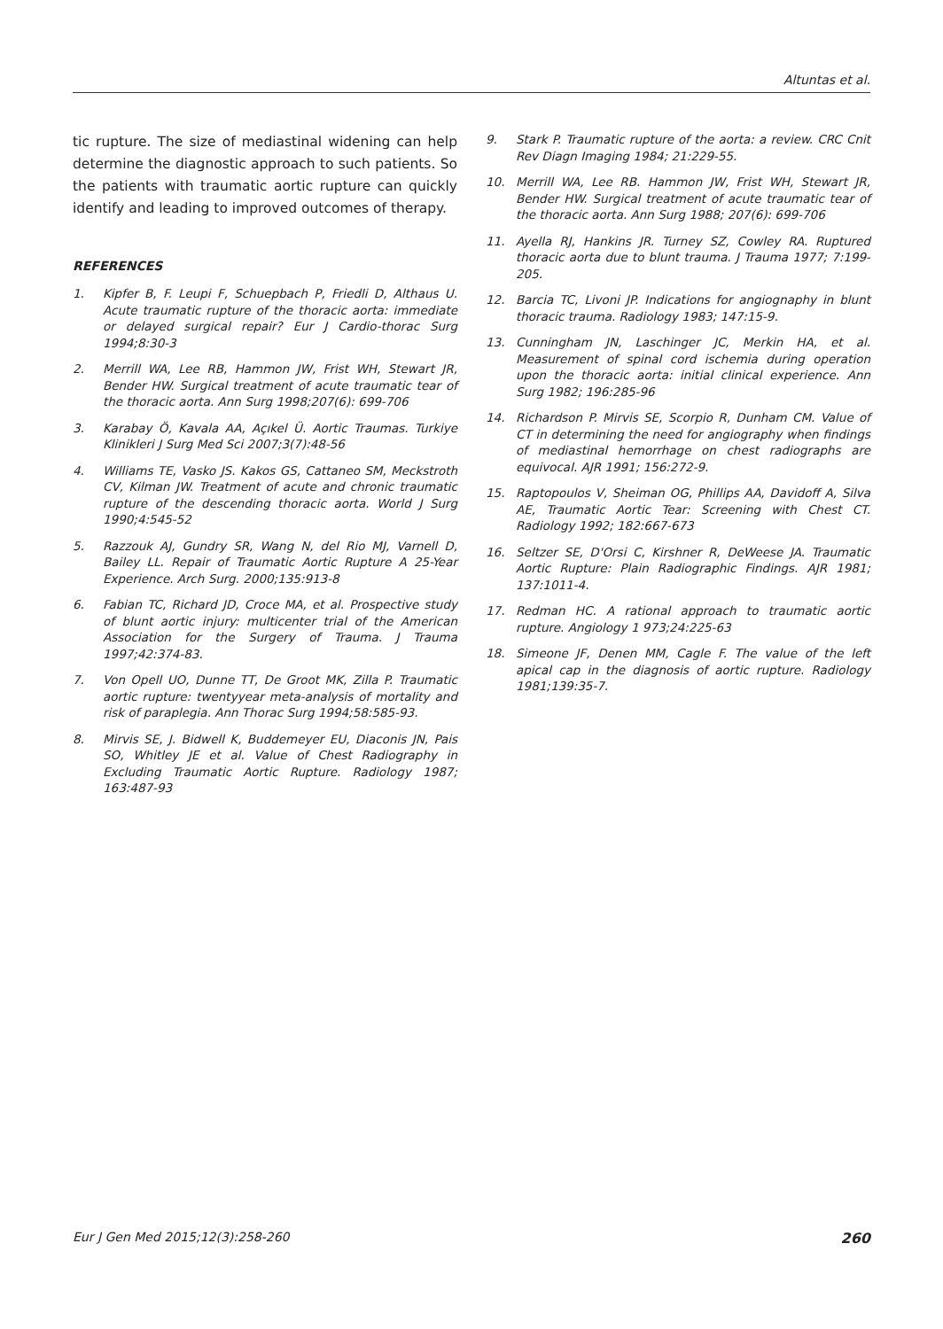Altuntas et al.
tic rupture. The size of mediastinal widening can help determine the diagnostic approach to such patients. So the patients with traumatic aortic rupture can quickly identify and leading to improved outcomes of therapy.
REFERENCES
1. Kipfer B, F. Leupi F, Schuepbach P, Friedli D, Althaus U. Acute traumatic rupture of the thoracic aorta: immediate or delayed surgical repair? Eur J Cardio-thorac Surg 1994;8:30-3
2. Merrill WA, Lee RB, Hammon JW, Frist WH, Stewart JR, Bender HW. Surgical treatment of acute traumatic tear of the thoracic aorta. Ann Surg 1998;207(6): 699-706
3. Karabay Ö, Kavala AA, Açıkel Ü. Aortic Traumas. Turkiye Klinikleri J Surg Med Sci 2007;3(7):48-56
4. Williams TE, Vasko JS. Kakos GS, Cattaneo SM, Meckstroth CV, Kilman JW. Treatment of acute and chronic traumatic rupture of the descending thoracic aorta. World J Surg 1990;4:545-52
5. Razzouk AJ, Gundry SR, Wang N, del Rio MJ, Varnell D, Bailey LL. Repair of Traumatic Aortic Rupture A 25-Year Experience. Arch Surg. 2000;135:913-8
6. Fabian TC, Richard JD, Croce MA, et al. Prospective study of blunt aortic injury: multicenter trial of the American Association for the Surgery of Trauma. J Trauma 1997;42:374-83.
7. Von Opell UO, Dunne TT, De Groot MK, Zilla P. Traumatic aortic rupture: twentyyear meta-analysis of mortality and risk of paraplegia. Ann Thorac Surg 1994;58:585-93.
8. Mirvis SE, J. Bidwell K, Buddemeyer EU, Diaconis JN, Pais SO, Whitley JE et al. Value of Chest Radiography in Excluding Traumatic Aortic Rupture. Radiology 1987; 163:487-93
9. Stark P. Traumatic rupture of the aorta: a review. CRC Cnit Rev Diagn Imaging 1984; 21:229-55.
10. Merrill WA, Lee RB. Hammon JW, Frist WH, Stewart JR, Bender HW. Surgical treatment of acute traumatic tear of the thoracic aorta. Ann Surg 1988; 207(6): 699-706
11. Ayella RJ, Hankins JR. Turney SZ, Cowley RA. Ruptured thoracic aorta due to blunt trauma. J Trauma 1977; 7:199-205.
12. Barcia TC, Livoni JP. Indications for angiognaphy in blunt thoracic trauma. Radiology 1983; 147:15-9.
13. Cunningham JN, Laschinger JC, Merkin HA, et al. Measurement of spinal cord ischemia during operation upon the thoracic aorta: initial clinical experience. Ann Surg 1982; 196:285-96
14. Richardson P. Mirvis SE, Scorpio R, Dunham CM. Value of CT in determining the need for angiography when findings of mediastinal hemorrhage on chest radiographs are equivocal. AJR 1991; 156:272-9.
15. Raptopoulos V, Sheiman OG, Phillips AA, Davidoff A, Silva AE, Traumatic Aortic Tear: Screening with Chest CT. Radiology 1992; 182:667-673
16. Seltzer SE, D'Orsi C, Kirshner R, DeWeese JA. Traumatic Aortic Rupture: Plain Radiographic Findings. AJR 1981; 137:1011-4.
17. Redman HC. A rational approach to traumatic aortic rupture. Angiology 1 973;24:225-63
18. Simeone JF, Denen MM, Cagle F. The value of the left apical cap in the diagnosis of aortic rupture. Radiology 1981;139:35-7.
Eur J Gen Med 2015;12(3):258-260 260